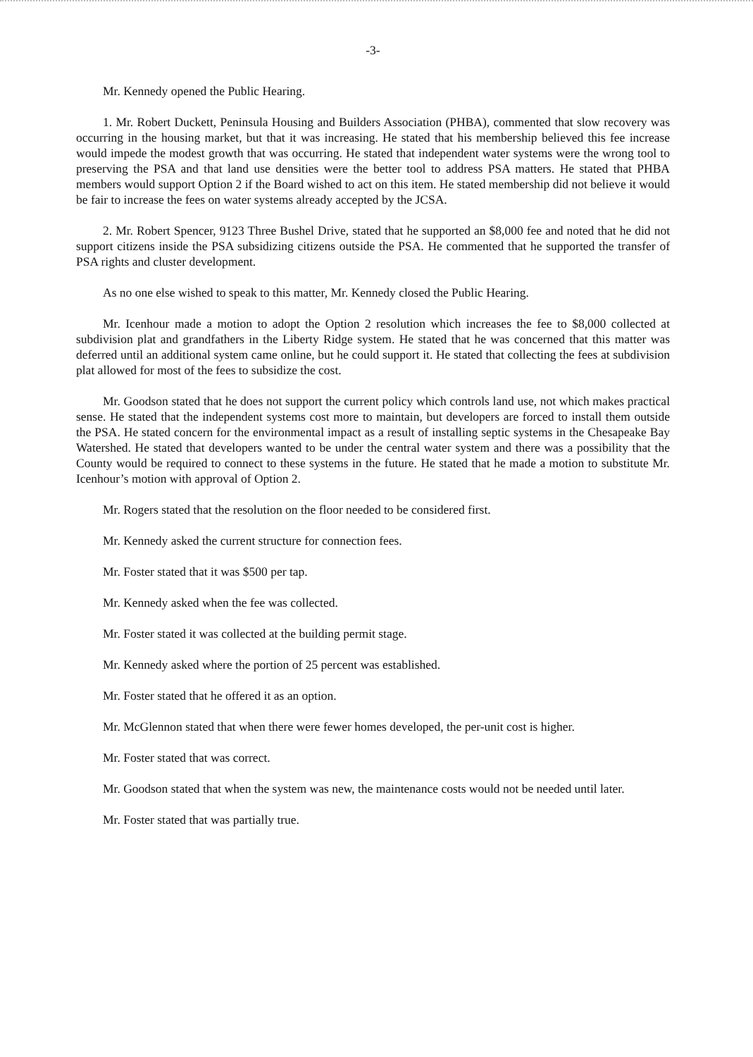-3-
Mr. Kennedy opened the Public Hearing.
1. Mr. Robert Duckett, Peninsula Housing and Builders Association (PHBA), commented that slow recovery was occurring in the housing market, but that it was increasing. He stated that his membership believed this fee increase would impede the modest growth that was occurring. He stated that independent water systems were the wrong tool to preserving the PSA and that land use densities were the better tool to address PSA matters. He stated that PHBA members would support Option 2 if the Board wished to act on this item. He stated membership did not believe it would be fair to increase the fees on water systems already accepted by the JCSA.
2. Mr. Robert Spencer, 9123 Three Bushel Drive, stated that he supported an $8,000 fee and noted that he did not support citizens inside the PSA subsidizing citizens outside the PSA. He commented that he supported the transfer of PSA rights and cluster development.
As no one else wished to speak to this matter, Mr. Kennedy closed the Public Hearing.
Mr. Icenhour made a motion to adopt the Option 2 resolution which increases the fee to $8,000 collected at subdivision plat and grandfathers in the Liberty Ridge system. He stated that he was concerned that this matter was deferred until an additional system came online, but he could support it. He stated that collecting the fees at subdivision plat allowed for most of the fees to subsidize the cost.
Mr. Goodson stated that he does not support the current policy which controls land use, not which makes practical sense. He stated that the independent systems cost more to maintain, but developers are forced to install them outside the PSA. He stated concern for the environmental impact as a result of installing septic systems in the Chesapeake Bay Watershed. He stated that developers wanted to be under the central water system and there was a possibility that the County would be required to connect to these systems in the future. He stated that he made a motion to substitute Mr. Icenhour’s motion with approval of Option 2.
Mr. Rogers stated that the resolution on the floor needed to be considered first.
Mr. Kennedy asked the current structure for connection fees.
Mr. Foster stated that it was $500 per tap.
Mr. Kennedy asked when the fee was collected.
Mr. Foster stated it was collected at the building permit stage.
Mr. Kennedy asked where the portion of 25 percent was established.
Mr. Foster stated that he offered it as an option.
Mr. McGlennon stated that when there were fewer homes developed, the per-unit cost is higher.
Mr. Foster stated that was correct.
Mr. Goodson stated that when the system was new, the maintenance costs would not be needed until later.
Mr. Foster stated that was partially true.